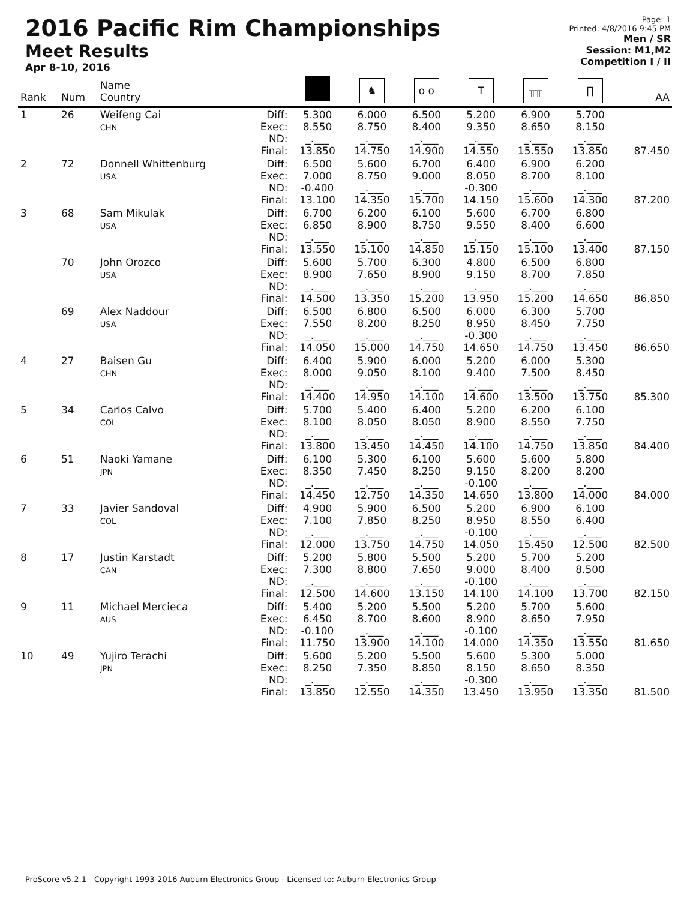2016 Pacific Rim Championships
Meet Results
Apr 8-10, 2016
Page: 1
Printed: 4/8/2016 9:45 PM
Men / SR
Session: M1,M2
Competition I / II
| Rank | Num | Name Country | | | ♞ | o o | T | ╥╥ | ∏ | AA |
| --- | --- | --- | --- | --- | --- | --- | --- | --- | --- | --- |
| 1 | 26 | Weifeng Cai CHN | Diff: Exec: ND: Final: | 5.300 8.550 _.___ 13.850 | 6.000 8.750 _.___ 14.750 | 6.500 8.400 _.___ 14.900 | 5.200 9.350 _.___ 14.550 | 6.900 8.650 _.___ 15.550 | 5.700 8.150 _.___ 13.850 | 87.450 |
| 2 | 72 | Donnell Whittenburg USA | Diff: Exec: ND: Final: | 6.500 7.000 -0.400 13.100 | 5.600 8.750 _.___ 14.350 | 6.700 9.000 _.___ 15.700 | 6.400 8.050 -0.300 14.150 | 6.900 8.700 _.___ 15.600 | 6.200 8.100 _.___ 14.300 | 87.200 |
| 3 | 68 | Sam Mikulak USA | Diff: Exec: ND: Final: | 6.700 6.850 _.___ 13.550 | 6.200 8.900 _.___ 15.100 | 6.100 8.750 _.___ 14.850 | 5.600 9.550 _.___ 15.150 | 6.700 8.400 _.___ 15.100 | 6.800 6.600 _.___ 13.400 | 87.150 |
| | 70 | John Orozco USA | Diff: Exec: ND: Final: | 5.600 8.900 _.___ 14.500 | 5.700 7.650 _.___ 13.350 | 6.300 8.900 _.___ 15.200 | 4.800 9.150 _.___ 13.950 | 6.500 8.700 _.___ 15.200 | 6.800 7.850 _.___ 14.650 | 86.850 |
| | 69 | Alex Naddour USA | Diff: Exec: ND: Final: | 6.500 7.550 _.___ 14.050 | 6.800 8.200 _.___ 15.000 | 6.500 8.250 _.___ 14.750 | 6.000 8.950 -0.300 14.650 | 6.300 8.450 _.___ 14.750 | 5.700 7.750 _.___ 13.450 | 86.650 |
| 4 | 27 | Baisen Gu CHN | Diff: Exec: ND: Final: | 6.400 8.000 _.___ 14.400 | 5.900 9.050 _.___ 14.950 | 6.000 8.100 _.___ 14.100 | 5.200 9.400 _.___ 14.600 | 6.000 7.500 _.___ 13.500 | 5.300 8.450 _.___ 13.750 | 85.300 |
| 5 | 34 | Carlos Calvo COL | Diff: Exec: ND: Final: | 5.700 8.100 _.___ 13.800 | 5.400 8.050 _.___ 13.450 | 6.400 8.050 _.___ 14.450 | 5.200 8.900 _.___ 14.100 | 6.200 8.550 _.___ 14.750 | 6.100 7.750 _.___ 13.850 | 84.400 |
| 6 | 51 | Naoki Yamane JPN | Diff: Exec: ND: Final: | 6.100 8.350 _.___ 14.450 | 5.300 7.450 _.___ 12.750 | 6.100 8.250 _.___ 14.350 | 5.600 9.150 -0.100 14.650 | 5.600 8.200 _.___ 13.800 | 5.800 8.200 _.___ 14.000 | 84.000 |
| 7 | 33 | Javier Sandoval COL | Diff: Exec: ND: Final: | 4.900 7.100 _.___ 12.000 | 5.900 7.850 _.___ 13.750 | 6.500 8.250 _.___ 14.750 | 5.200 8.950 -0.100 14.050 | 6.900 8.550 _.___ 15.450 | 6.100 6.400 _.___ 12.500 | 82.500 |
| 8 | 17 | Justin Karstadt CAN | Diff: Exec: ND: Final: | 5.200 7.300 _.___ 12.500 | 5.800 8.800 _.___ 14.600 | 5.500 7.650 _.___ 13.150 | 5.200 9.000 -0.100 14.100 | 5.700 8.400 _.___ 14.100 | 5.200 8.500 _.___ 13.700 | 82.150 |
| 9 | 11 | Michael Mercieca AUS | Diff: Exec: ND: Final: | 5.400 6.450 -0.100 11.750 | 5.200 8.700 _.___ 13.900 | 5.500 8.600 _.___ 14.100 | 5.200 8.900 -0.100 14.000 | 5.700 8.650 _.___ 14.350 | 5.600 7.950 _.___ 13.550 | 81.650 |
| 10 | 49 | Yujiro Terachi JPN | Diff: Exec: ND: Final: | 5.600 8.250 _.___ 13.850 | 5.200 7.350 _.___ 12.550 | 5.500 8.850 _.___ 14.350 | 5.600 8.150 -0.300 13.450 | 5.300 8.650 _.___ 13.950 | 5.000 8.350 _.___ 13.350 | 81.500 |
ProScore v5.2.1 - Copyright 1993-2016 Auburn Electronics Group - Licensed to: Auburn Electronics Group